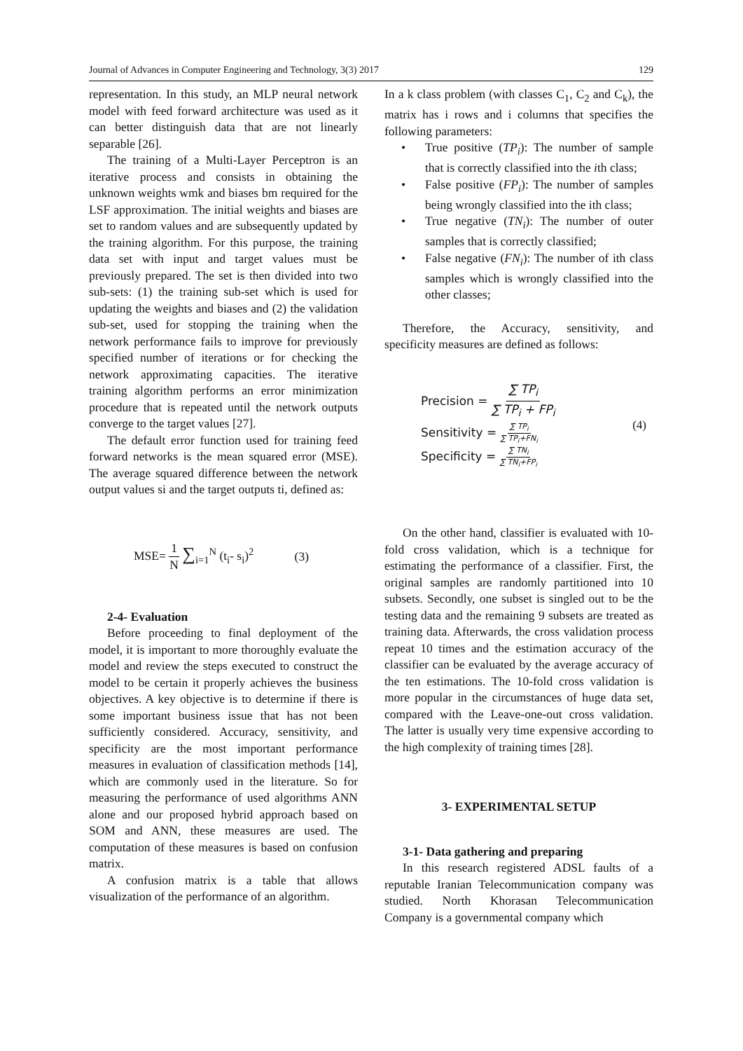Journal of Advances in Computer Engineering and Technology, 3(3) 2017 129
representation. In this study, an MLP neural network model with feed forward architecture was used as it can better distinguish data that are not linearly separable [26].
The training of a Multi-Layer Perceptron is an iterative process and consists in obtaining the unknown weights wmk and biases bm required for the LSF approximation. The initial weights and biases are set to random values and are subsequently updated by the training algorithm. For this purpose, the training data set with input and target values must be previously prepared. The set is then divided into two sub-sets: (1) the training sub-set which is used for updating the weights and biases and (2) the validation sub-set, used for stopping the training when the network performance fails to improve for previously specified number of iterations or for checking the network approximating capacities. The iterative training algorithm performs an error minimization procedure that is repeated until the network outputs converge to the target values [27].
The default error function used for training feed forward networks is the mean squared error (MSE). The average squared difference between the network output values si and the target outputs ti, defined as:
MSE= 1 N ∑<sub>i=1</sub><sup>N</sup> (t<sub>i</sub>- s<sub>i</sub>)<sup>2</sup> (3)
2-4- Evaluation
Before proceeding to final deployment of the model, it is important to more thoroughly evaluate the model and review the steps executed to construct the model to be certain it properly achieves the business objectives. A key objective is to determine if there is some important business issue that has not been sufficiently considered. Accuracy, sensitivity, and specificity are the most important performance measures in evaluation of classification methods [14], which are commonly used in the literature. So for measuring the performance of used algorithms ANN alone and our proposed hybrid approach based on SOM and ANN, these measures are used. The computation of these measures is based on confusion matrix.
A confusion matrix is a table that allows visualization of the performance of an algorithm.
In a k class problem (with classes C<sub>1</sub>, C<sub>2</sub> and C<sub>k</sub>), the matrix has i rows and i columns that specifies the following parameters:
• True positive (TP<sub>i</sub>): The number of sample that is correctly classified into the ith class;
• False positive (FP<sub>i</sub>): The number of samples being wrongly classified into the ith class;
• True negative (TN<sub>i</sub>): The number of outer samples that is correctly classified;
• False negative (FN<sub>i</sub>): The number of ith class samples which is wrongly classified into the other classes;
Therefore, the Accuracy, sensitivity, and specificity measures are defined as follows:
Precision = ∑ TP<sub>i</sub> ∑ TP<sub>i</sub> + FP<sub>i</sub>
Sensitivity = ∑ TP<sub>i</sub> ∑ TP<sub>i</sub>+FN<sub>i</sub>
Specificity = ∑ TN<sub>i</sub> ∑ TN<sub>i</sub>+FP<sub>i</sub>
(4)
On the other hand, classifier is evaluated with 10-fold cross validation, which is a technique for estimating the performance of a classifier. First, the original samples are randomly partitioned into 10 subsets. Secondly, one subset is singled out to be the testing data and the remaining 9 subsets are treated as training data. Afterwards, the cross validation process repeat 10 times and the estimation accuracy of the classifier can be evaluated by the average accuracy of the ten estimations. The 10-fold cross validation is more popular in the circumstances of huge data set, compared with the Leave-one-out cross validation. The latter is usually very time expensive according to the high complexity of training times [28].
3- EXPERIMENTAL SETUP
3-1- Data gathering and preparing
In this research registered ADSL faults of a reputable Iranian Telecommunication company was studied. North Khorasan Telecommunication Company is a governmental company which